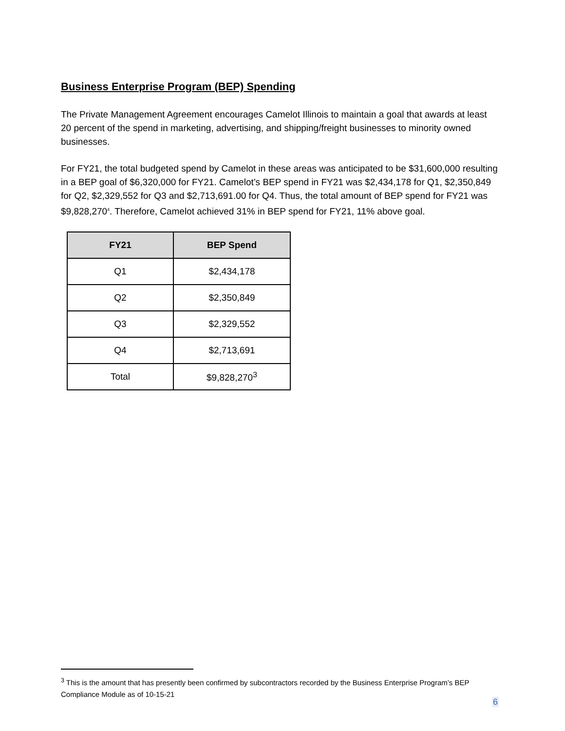Business Enterprise Program (BEP) Spending
The Private Management Agreement encourages Camelot Illinois to maintain a goal that awards at least 20 percent of the spend in marketing, advertising, and shipping/freight businesses to minority owned businesses.
For FY21, the total budgeted spend by Camelot in these areas was anticipated to be $31,600,000 resulting in a BEP goal of $6,320,000 for FY21. Camelot’s BEP spend in FY21 was $2,434,178 for Q1, $2,350,849 for Q2, $2,329,552 for Q3 and $2,713,691.00 for Q4. Thus, the total amount of BEP spend for FY21 was $9,828,270<sup>4</sup>. Therefore, Camelot achieved 31% in BEP spend for FY21, 11% above goal.
| FY21 | BEP Spend |
| --- | --- |
| Q1 | $2,434,178 |
| Q2 | $2,350,849 |
| Q3 | $2,329,552 |
| Q4 | $2,713,691 |
| Total | $9,828,270<sup>3</sup> |
<sup>3</sup> This is the amount that has presently been confirmed by subcontractors recorded by the Business Enterprise Program’s BEP Compliance Module as of 10-15-21
6